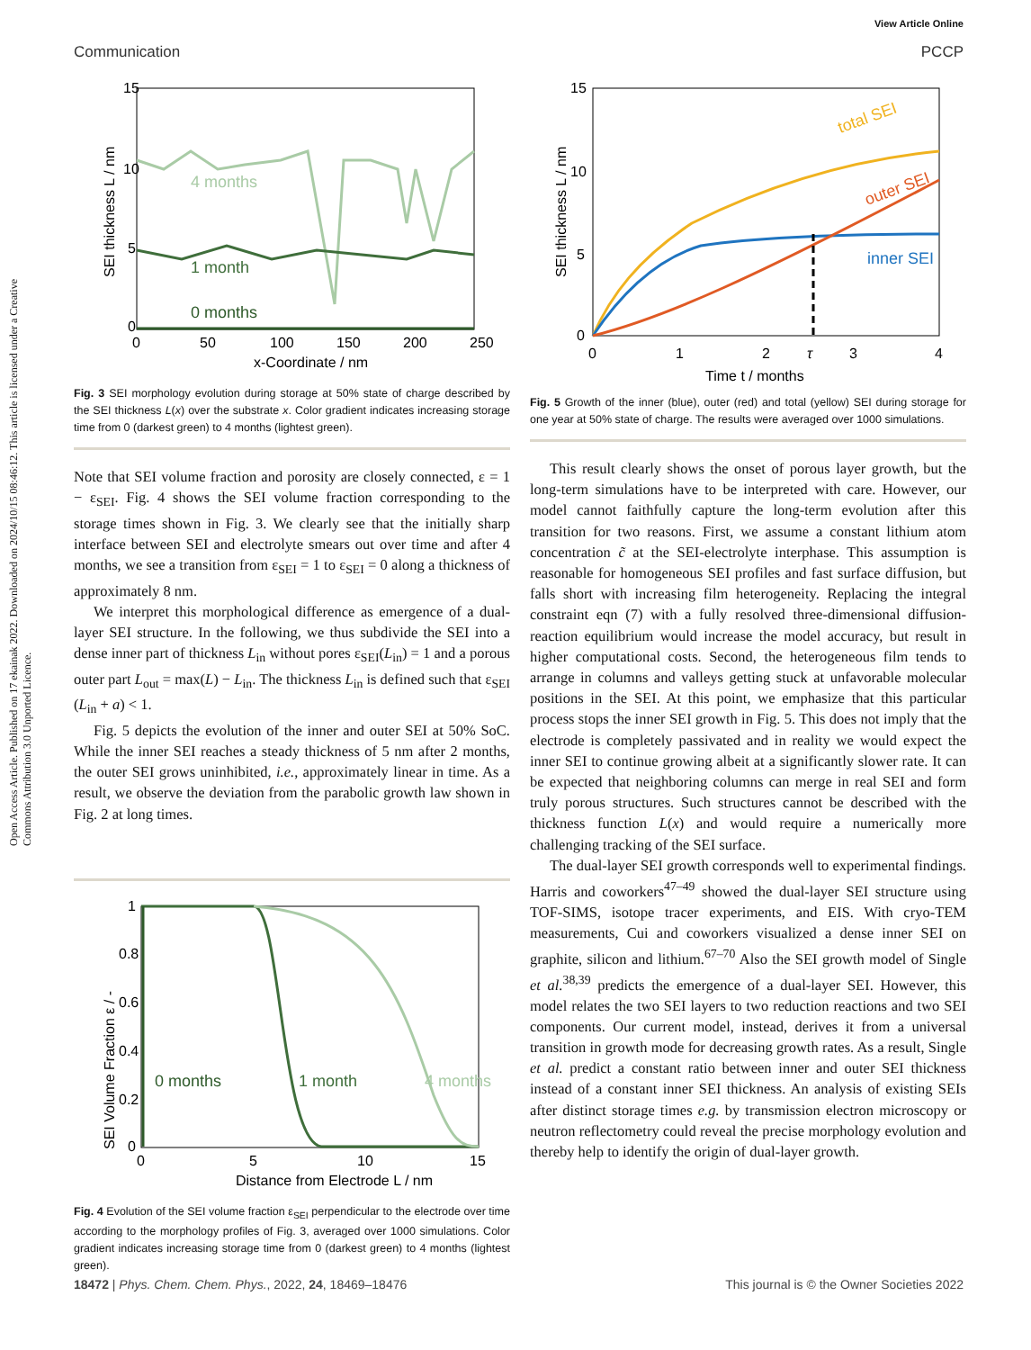View Article Online
Open Access Article. Published on 17 ekainak 2022. Downloaded on 2024/10/15 08:46:12. This article is licensed under a Creative Commons Attribution 3.0 Unported Licence.
Communication PCCP
15
10
5
0
0
50
100
150
200
250
x-Coordinate / nm
4 months
1 month
0 months
SEI thickness L / nm
Fig. 3 SEI morphology evolution during storage at 50% state of charge described by the SEI thickness L(x) over the substrate x. Color gradient indicates increasing storage time from 0 (darkest green) to 4 months (lightest green).
Note that SEI volume fraction and porosity are closely connected, ε = 1 − ε<sub>SEI</sub>. Fig. 4 shows the SEI volume fraction corresponding to the storage times shown in Fig. 3. We clearly see that the initially sharp interface between SEI and electrolyte smears out over time and after 4 months, we see a transition from ε<sub>SEI</sub> = 1 to ε<sub>SEI</sub> = 0 along a thickness of approximately 8 nm.
We interpret this morphological difference as emergence of a dual-layer SEI structure. In the following, we thus subdivide the SEI into a dense inner part of thickness L<sub>in</sub> without pores ε<sub>SEI</sub>(L<sub>in</sub>) = 1 and a porous outer part L<sub>out</sub> = max(L) − L<sub>in</sub>. The thickness L<sub>in</sub> is defined such that ε<sub>SEI</sub> (L<sub>in</sub> + a) < 1.
Fig. 5 depicts the evolution of the inner and outer SEI at 50% SoC. While the inner SEI reaches a steady thickness of 5 nm after 2 months, the outer SEI grows uninhibited, i.e., approximately linear in time. As a result, we observe the deviation from the parabolic growth law shown in Fig. 2 at long times.
1
0.8
0.6
0.4
0.2
0
0
5
10
15
Distance from Electrode L / nm
0 months
1 month
4 months
SEI Volume Fraction ε / -
Fig. 4 Evolution of the SEI volume fraction ε<sub>SEI</sub> perpendicular to the electrode over time according to the morphology profiles of Fig. 3, averaged over 1000 simulations. Color gradient indicates increasing storage time from 0 (darkest green) to 4 months (lightest green).
15
10
5
0
0
1
2
τ
3
4
Time t / months
total SEI
outer SEI
inner SEI
SEI thickness L / nm
Fig. 5 Growth of the inner (blue), outer (red) and total (yellow) SEI during storage for one year at 50% state of charge. The results were averaged over 1000 simulations.
This result clearly shows the onset of porous layer growth, but the long-term simulations have to be interpreted with care. However, our model cannot faithfully capture the long-term evolution after this transition for two reasons. First, we assume a constant lithium atom concentration c̃ at the SEI-electrolyte interphase. This assumption is reasonable for homogeneous SEI profiles and fast surface diffusion, but falls short with increasing film heterogeneity. Replacing the integral constraint eqn (7) with a fully resolved three-dimensional diffusion-reaction equilibrium would increase the model accuracy, but result in higher computational costs. Second, the heterogeneous film tends to arrange in columns and valleys getting stuck at unfavorable molecular positions in the SEI. At this point, we emphasize that this particular process stops the inner SEI growth in Fig. 5. This does not imply that the electrode is completely passivated and in reality we would expect the inner SEI to continue growing albeit at a significantly slower rate. It can be expected that neighboring columns can merge in real SEI and form truly porous structures. Such structures cannot be described with the thickness function L(x) and would require a numerically more challenging tracking of the SEI surface.
The dual-layer SEI growth corresponds well to experimental findings. Harris and coworkers<sup>47–49</sup> showed the dual-layer SEI structure using TOF-SIMS, isotope tracer experiments, and EIS. With cryo-TEM measurements, Cui and coworkers visualized a dense inner SEI on graphite, silicon and lithium.<sup>67–70</sup> Also the SEI growth model of Single et al.<sup>38,39</sup> predicts the emergence of a dual-layer SEI. However, this model relates the two SEI layers to two reduction reactions and two SEI components. Our current model, instead, derives it from a universal transition in growth mode for decreasing growth rates. As a result, Single et al. predict a constant ratio between inner and outer SEI thickness instead of a constant inner SEI thickness. An analysis of existing SEIs after distinct storage times e.g. by transmission electron microscopy or neutron reflectometry could reveal the precise morphology evolution and thereby help to identify the origin of dual-layer growth.
18472 | Phys. Chem. Chem. Phys., 2022, 24, 18469–18476 This journal is © the Owner Societies 2022